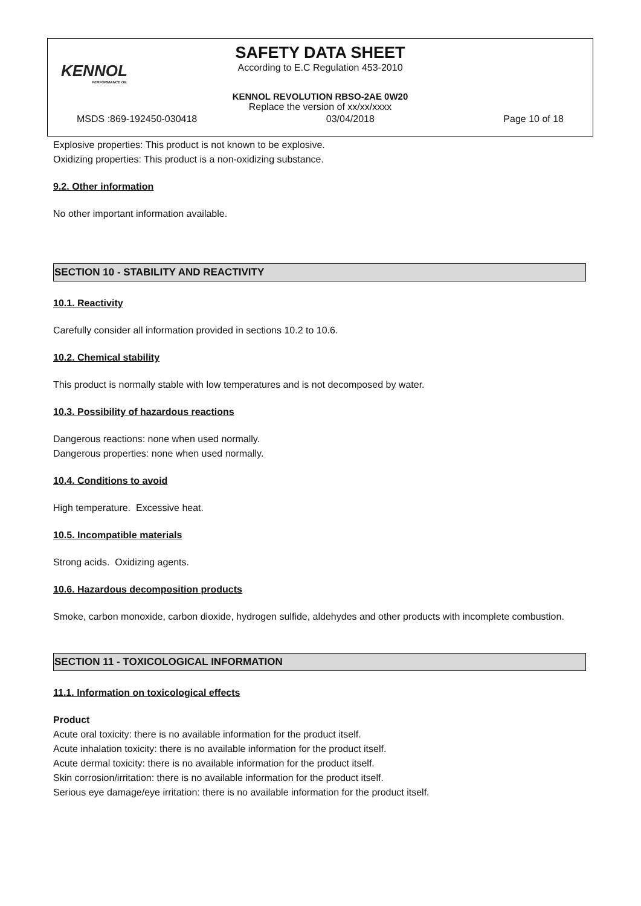KENNOL
PERFORMANCE OIL
SAFETY DATA SHEET
According to E.C Regulation 453-2010
KENNOL REVOLUTION RBSO-2AE 0W20
Replace the version of xx/xx/xxxx
MSDS :869-192450-030418 03/04/2018 Page 10 of 18
Explosive properties: This product is not known to be explosive.
Oxidizing properties: This product is a non-oxidizing substance.
9.2. Other information
No other important information available.
SECTION 10 - STABILITY AND REACTIVITY
10.1. Reactivity
Carefully consider all information provided in sections 10.2 to 10.6.
10.2. Chemical stability
This product is normally stable with low temperatures and is not decomposed by water.
10.3. Possibility of hazardous reactions
Dangerous reactions: none when used normally.
Dangerous properties: none when used normally.
10.4. Conditions to avoid
High temperature. Excessive heat.
10.5. Incompatible materials
Strong acids. Oxidizing agents.
10.6. Hazardous decomposition products
Smoke, carbon monoxide, carbon dioxide, hydrogen sulfide, aldehydes and other products with incomplete combustion.
SECTION 11 - TOXICOLOGICAL INFORMATION
11.1. Information on toxicological effects
Product
Acute oral toxicity: there is no available information for the product itself.
Acute inhalation toxicity: there is no available information for the product itself.
Acute dermal toxicity: there is no available information for the product itself.
Skin corrosion/irritation: there is no available information for the product itself.
Serious eye damage/eye irritation: there is no available information for the product itself.